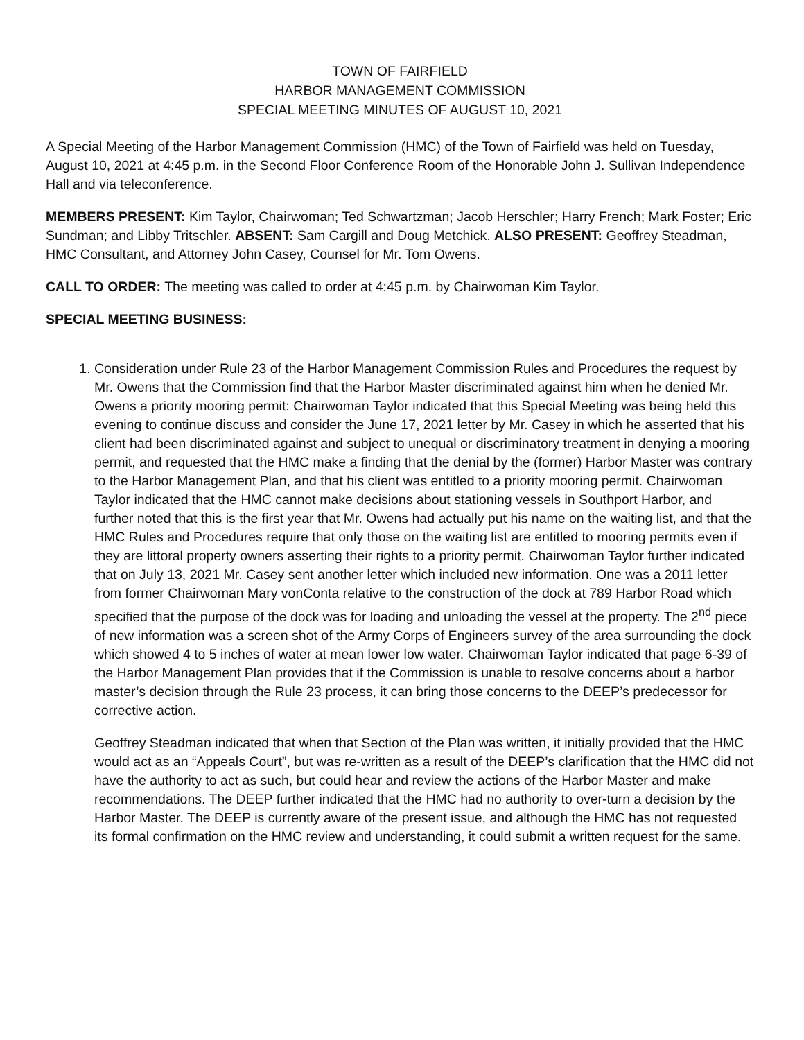TOWN OF FAIRFIELD
HARBOR MANAGEMENT COMMISSION
SPECIAL MEETING MINUTES OF AUGUST 10, 2021
A Special Meeting of the Harbor Management Commission (HMC) of the Town of Fairfield was held on Tuesday, August 10, 2021 at 4:45 p.m. in the Second Floor Conference Room of the Honorable John J. Sullivan Independence Hall and via teleconference.
MEMBERS PRESENT: Kim Taylor, Chairwoman; Ted Schwartzman; Jacob Herschler; Harry French; Mark Foster; Eric Sundman; and Libby Tritschler. ABSENT: Sam Cargill and Doug Metchick. ALSO PRESENT: Geoffrey Steadman, HMC Consultant, and Attorney John Casey, Counsel for Mr. Tom Owens.
CALL TO ORDER: The meeting was called to order at 4:45 p.m. by Chairwoman Kim Taylor.
SPECIAL MEETING BUSINESS:
1. Consideration under Rule 23 of the Harbor Management Commission Rules and Procedures the request by Mr. Owens that the Commission find that the Harbor Master discriminated against him when he denied Mr. Owens a priority mooring permit: Chairwoman Taylor indicated that this Special Meeting was being held this evening to continue discuss and consider the June 17, 2021 letter by Mr. Casey in which he asserted that his client had been discriminated against and subject to unequal or discriminatory treatment in denying a mooring permit, and requested that the HMC make a finding that the denial by the (former) Harbor Master was contrary to the Harbor Management Plan, and that his client was entitled to a priority mooring permit. Chairwoman Taylor indicated that the HMC cannot make decisions about stationing vessels in Southport Harbor, and further noted that this is the first year that Mr. Owens had actually put his name on the waiting list, and that the HMC Rules and Procedures require that only those on the waiting list are entitled to mooring permits even if they are littoral property owners asserting their rights to a priority permit. Chairwoman Taylor further indicated that on July 13, 2021 Mr. Casey sent another letter which included new information. One was a 2011 letter from former Chairwoman Mary vonConta relative to the construction of the dock at 789 Harbor Road which specified that the purpose of the dock was for loading and unloading the vessel at the property. The 2<sup>nd</sup> piece of new information was a screen shot of the Army Corps of Engineers survey of the area surrounding the dock which showed 4 to 5 inches of water at mean lower low water. Chairwoman Taylor indicated that page 6-39 of the Harbor Management Plan provides that if the Commission is unable to resolve concerns about a harbor master’s decision through the Rule 23 process, it can bring those concerns to the DEEP’s predecessor for corrective action.
Geoffrey Steadman indicated that when that Section of the Plan was written, it initially provided that the HMC would act as an “Appeals Court”, but was re-written as a result of the DEEP’s clarification that the HMC did not have the authority to act as such, but could hear and review the actions of the Harbor Master and make recommendations. The DEEP further indicated that the HMC had no authority to over-turn a decision by the Harbor Master. The DEEP is currently aware of the present issue, and although the HMC has not requested its formal confirmation on the HMC review and understanding, it could submit a written request for the same.